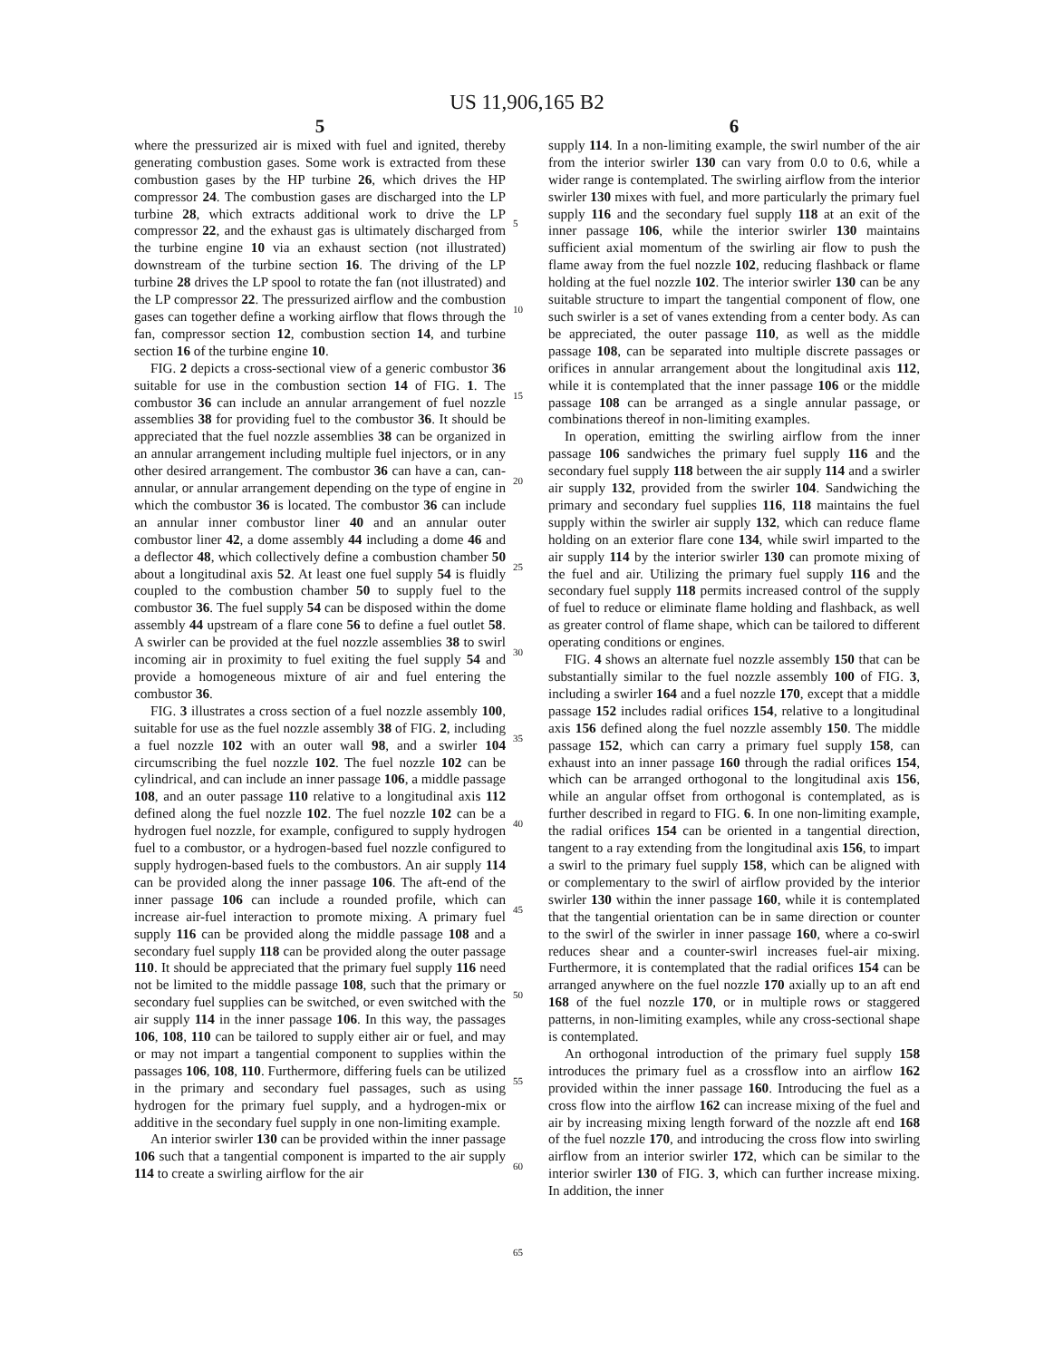US 11,906,165 B2
5
where the pressurized air is mixed with fuel and ignited, thereby generating combustion gases. Some work is extracted from these combustion gases by the HP turbine 26, which drives the HP compressor 24. The combustion gases are discharged into the LP turbine 28, which extracts additional work to drive the LP compressor 22, and the exhaust gas is ultimately discharged from the turbine engine 10 via an exhaust section (not illustrated) downstream of the turbine section 16. The driving of the LP turbine 28 drives the LP spool to rotate the fan (not illustrated) and the LP compressor 22. The pressurized airflow and the combustion gases can together define a working airflow that flows through the fan, compressor section 12, combustion section 14, and turbine section 16 of the turbine engine 10.
FIG. 2 depicts a cross-sectional view of a generic combustor 36 suitable for use in the combustion section 14 of FIG. 1. The combustor 36 can include an annular arrangement of fuel nozzle assemblies 38 for providing fuel to the combustor 36. It should be appreciated that the fuel nozzle assemblies 38 can be organized in an annular arrangement including multiple fuel injectors, or in any other desired arrangement. The combustor 36 can have a can, can-annular, or annular arrangement depending on the type of engine in which the combustor 36 is located. The combustor 36 can include an annular inner combustor liner 40 and an annular outer combustor liner 42, a dome assembly 44 including a dome 46 and a deflector 48, which collectively define a combustion chamber 50 about a longitudinal axis 52. At least one fuel supply 54 is fluidly coupled to the combustion chamber 50 to supply fuel to the combustor 36. The fuel supply 54 can be disposed within the dome assembly 44 upstream of a flare cone 56 to define a fuel outlet 58. A swirler can be provided at the fuel nozzle assemblies 38 to swirl incoming air in proximity to fuel exiting the fuel supply 54 and provide a homogeneous mixture of air and fuel entering the combustor 36.
FIG. 3 illustrates a cross section of a fuel nozzle assembly 100, suitable for use as the fuel nozzle assembly 38 of FIG. 2, including a fuel nozzle 102 with an outer wall 98, and a swirler 104 circumscribing the fuel nozzle 102. The fuel nozzle 102 can be cylindrical, and can include an inner passage 106, a middle passage 108, and an outer passage 110 relative to a longitudinal axis 112 defined along the fuel nozzle 102. The fuel nozzle 102 can be a hydrogen fuel nozzle, for example, configured to supply hydrogen fuel to a combustor, or a hydrogen-based fuel nozzle configured to supply hydrogen-based fuels to the combustors. An air supply 114 can be provided along the inner passage 106. The aft-end of the inner passage 106 can include a rounded profile, which can increase air-fuel interaction to promote mixing. A primary fuel supply 116 can be provided along the middle passage 108 and a secondary fuel supply 118 can be provided along the outer passage 110. It should be appreciated that the primary fuel supply 116 need not be limited to the middle passage 108, such that the primary or secondary fuel supplies can be switched, or even switched with the air supply 114 in the inner passage 106. In this way, the passages 106, 108, 110 can be tailored to supply either air or fuel, and may or may not impart a tangential component to supplies within the passages 106, 108, 110. Furthermore, differing fuels can be utilized in the primary and secondary fuel passages, such as using hydrogen for the primary fuel supply, and a hydrogen-mix or additive in the secondary fuel supply in one non-limiting example.
An interior swirler 130 can be provided within the inner passage 106 such that a tangential component is imparted to the air supply 114 to create a swirling airflow for the air
6
supply 114. In a non-limiting example, the swirl number of the air from the interior swirler 130 can vary from 0.0 to 0.6, while a wider range is contemplated. The swirling airflow from the interior swirler 130 mixes with fuel, and more particularly the primary fuel supply 116 and the secondary fuel supply 118 at an exit of the inner passage 106, while the interior swirler 130 maintains sufficient axial momentum of the swirling air flow to push the flame away from the fuel nozzle 102, reducing flashback or flame holding at the fuel nozzle 102. The interior swirler 130 can be any suitable structure to impart the tangential component of flow, one such swirler is a set of vanes extending from a center body. As can be appreciated, the outer passage 110, as well as the middle passage 108, can be separated into multiple discrete passages or orifices in annular arrangement about the longitudinal axis 112, while it is contemplated that the inner passage 106 or the middle passage 108 can be arranged as a single annular passage, or combinations thereof in non-limiting examples.
In operation, emitting the swirling airflow from the inner passage 106 sandwiches the primary fuel supply 116 and the secondary fuel supply 118 between the air supply 114 and a swirler air supply 132, provided from the swirler 104. Sandwiching the primary and secondary fuel supplies 116, 118 maintains the fuel supply within the swirler air supply 132, which can reduce flame holding on an exterior flare cone 134, while swirl imparted to the air supply 114 by the interior swirler 130 can promote mixing of the fuel and air. Utilizing the primary fuel supply 116 and the secondary fuel supply 118 permits increased control of the supply of fuel to reduce or eliminate flame holding and flashback, as well as greater control of flame shape, which can be tailored to different operating conditions or engines.
FIG. 4 shows an alternate fuel nozzle assembly 150 that can be substantially similar to the fuel nozzle assembly 100 of FIG. 3, including a swirler 164 and a fuel nozzle 170, except that a middle passage 152 includes radial orifices 154, relative to a longitudinal axis 156 defined along the fuel nozzle assembly 150. The middle passage 152, which can carry a primary fuel supply 158, can exhaust into an inner passage 160 through the radial orifices 154, which can be arranged orthogonal to the longitudinal axis 156, while an angular offset from orthogonal is contemplated, as is further described in regard to FIG. 6. In one non-limiting example, the radial orifices 154 can be oriented in a tangential direction, tangent to a ray extending from the longitudinal axis 156, to impart a swirl to the primary fuel supply 158, which can be aligned with or complementary to the swirl of airflow provided by the interior swirler 130 within the inner passage 160, while it is contemplated that the tangential orientation can be in same direction or counter to the swirl of the swirler in inner passage 160, where a co-swirl reduces shear and a counter-swirl increases fuel-air mixing. Furthermore, it is contemplated that the radial orifices 154 can be arranged anywhere on the fuel nozzle 170 axially up to an aft end 168 of the fuel nozzle 170, or in multiple rows or staggered patterns, in non-limiting examples, while any cross-sectional shape is contemplated.
An orthogonal introduction of the primary fuel supply 158 introduces the primary fuel as a crossflow into an airflow 162 provided within the inner passage 160. Introducing the fuel as a cross flow into the airflow 162 can increase mixing of the fuel and air by increasing mixing length forward of the nozzle aft end 168 of the fuel nozzle 170, and introducing the cross flow into swirling airflow from an interior swirler 172, which can be similar to the interior swirler 130 of FIG. 3, which can further increase mixing. In addition, the inner
5
10
15
20
25
30
35
40
45
50
55
60
65